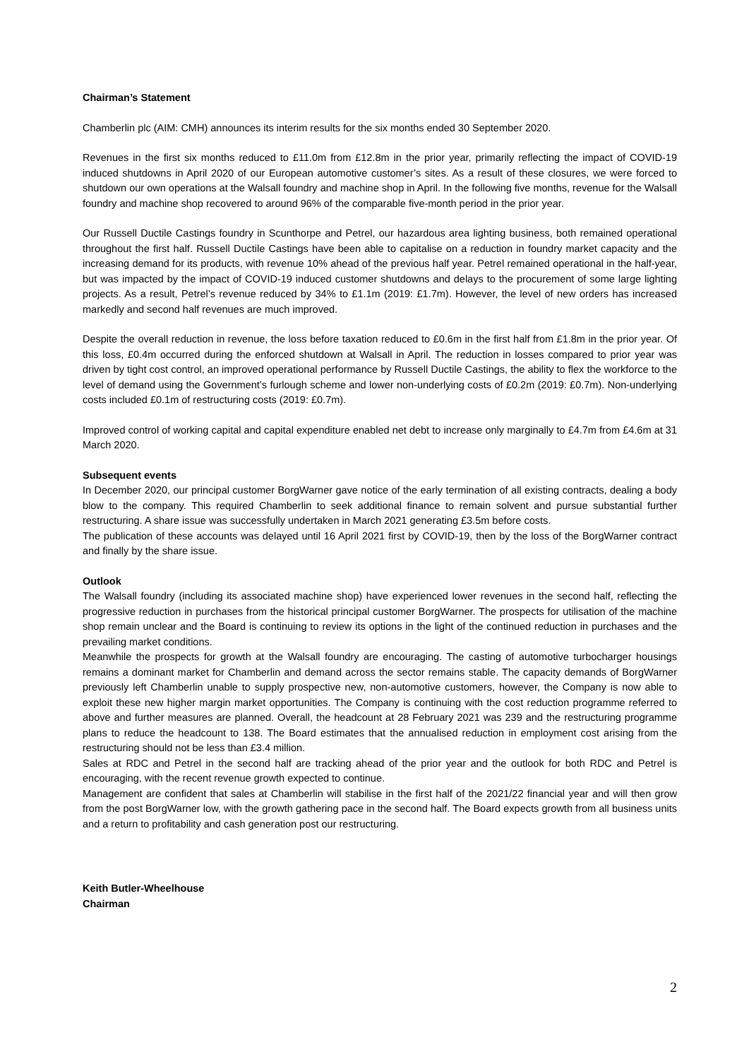Chairman’s Statement
Chamberlin plc (AIM: CMH) announces its interim results for the six months ended 30 September 2020.
Revenues in the first six months reduced to £11.0m from £12.8m in the prior year, primarily reflecting the impact of COVID-19 induced shutdowns in April 2020 of our European automotive customer’s sites. As a result of these closures, we were forced to shutdown our own operations at the Walsall foundry and machine shop in April. In the following five months, revenue for the Walsall foundry and machine shop recovered to around 96% of the comparable five-month period in the prior year.
Our Russell Ductile Castings foundry in Scunthorpe and Petrel, our hazardous area lighting business, both remained operational throughout the first half. Russell Ductile Castings have been able to capitalise on a reduction in foundry market capacity and the increasing demand for its products, with revenue 10% ahead of the previous half year. Petrel remained operational in the half-year, but was impacted by the impact of COVID-19 induced customer shutdowns and delays to the procurement of some large lighting projects. As a result, Petrel’s revenue reduced by 34% to £1.1m (2019: £1.7m). However, the level of new orders has increased markedly and second half revenues are much improved.
Despite the overall reduction in revenue, the loss before taxation reduced to £0.6m in the first half from £1.8m in the prior year. Of this loss, £0.4m occurred during the enforced shutdown at Walsall in April. The reduction in losses compared to prior year was driven by tight cost control, an improved operational performance by Russell Ductile Castings, the ability to flex the workforce to the level of demand using the Government’s furlough scheme and lower non-underlying costs of £0.2m (2019: £0.7m). Non-underlying costs included £0.1m of restructuring costs (2019: £0.7m).
Improved control of working capital and capital expenditure enabled net debt to increase only marginally to £4.7m from £4.6m at 31 March 2020.
Subsequent events
In December 2020, our principal customer BorgWarner gave notice of the early termination of all existing contracts, dealing a body blow to the company. This required Chamberlin to seek additional finance to remain solvent and pursue substantial further restructuring. A share issue was successfully undertaken in March 2021 generating £3.5m before costs.
The publication of these accounts was delayed until 16 April 2021 first by COVID-19, then by the loss of the BorgWarner contract and finally by the share issue.
Outlook
The Walsall foundry (including its associated machine shop) have experienced lower revenues in the second half, reflecting the progressive reduction in purchases from the historical principal customer BorgWarner. The prospects for utilisation of the machine shop remain unclear and the Board is continuing to review its options in the light of the continued reduction in purchases and the prevailing market conditions.
Meanwhile the prospects for growth at the Walsall foundry are encouraging. The casting of automotive turbocharger housings remains a dominant market for Chamberlin and demand across the sector remains stable. The capacity demands of BorgWarner previously left Chamberlin unable to supply prospective new, non-automotive customers, however, the Company is now able to exploit these new higher margin market opportunities. The Company is continuing with the cost reduction programme referred to above and further measures are planned. Overall, the headcount at 28 February 2021 was 239 and the restructuring programme plans to reduce the headcount to 138. The Board estimates that the annualised reduction in employment cost arising from the restructuring should not be less than £3.4 million.
Sales at RDC and Petrel in the second half are tracking ahead of the prior year and the outlook for both RDC and Petrel is encouraging, with the recent revenue growth expected to continue.
Management are confident that sales at Chamberlin will stabilise in the first half of the 2021/22 financial year and will then grow from the post BorgWarner low, with the growth gathering pace in the second half. The Board expects growth from all business units and a return to profitability and cash generation post our restructuring.
Keith Butler-Wheelhouse
Chairman
2